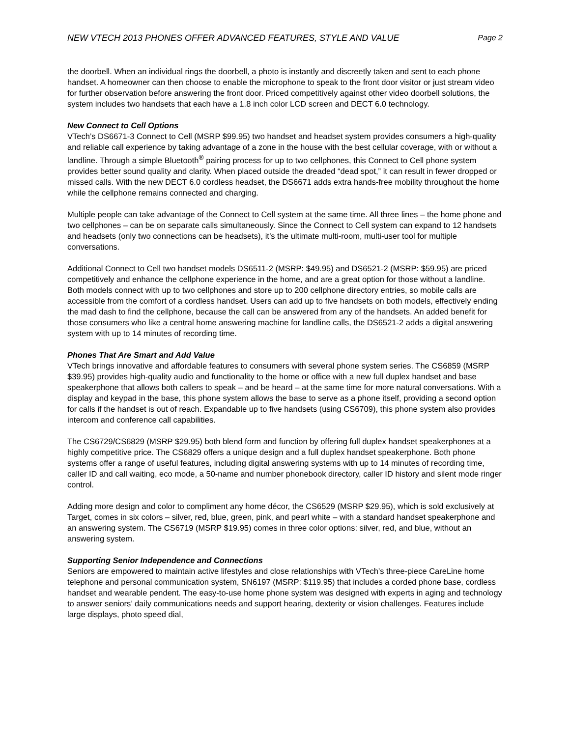NEW VTECH 2013 PHONES OFFER ADVANCED FEATURES, STYLE AND VALUE Page 2
the doorbell. When an individual rings the doorbell, a photo is instantly and discreetly taken and sent to each phone handset. A homeowner can then choose to enable the microphone to speak to the front door visitor or just stream video for further observation before answering the front door. Priced competitively against other video doorbell solutions, the system includes two handsets that each have a 1.8 inch color LCD screen and DECT 6.0 technology.
New Connect to Cell Options
VTech’s DS6671-3 Connect to Cell (MSRP $99.95) two handset and headset system provides consumers a high-quality and reliable call experience by taking advantage of a zone in the house with the best cellular coverage, with or without a landline. Through a simple Bluetooth<sup>®</sup> pairing process for up to two cellphones, this Connect to Cell phone system provides better sound quality and clarity. When placed outside the dreaded “dead spot,” it can result in fewer dropped or missed calls. With the new DECT 6.0 cordless headset, the DS6671 adds extra hands-free mobility throughout the home while the cellphone remains connected and charging.
Multiple people can take advantage of the Connect to Cell system at the same time. All three lines – the home phone and two cellphones – can be on separate calls simultaneously. Since the Connect to Cell system can expand to 12 handsets and headsets (only two connections can be headsets), it’s the ultimate multi-room, multi-user tool for multiple conversations.
Additional Connect to Cell two handset models DS6511-2 (MSRP: $49.95) and DS6521-2 (MSRP: $59.95) are priced competitively and enhance the cellphone experience in the home, and are a great option for those without a landline. Both models connect with up to two cellphones and store up to 200 cellphone directory entries, so mobile calls are accessible from the comfort of a cordless handset. Users can add up to five handsets on both models, effectively ending the mad dash to find the cellphone, because the call can be answered from any of the handsets. An added benefit for those consumers who like a central home answering machine for landline calls, the DS6521-2 adds a digital answering system with up to 14 minutes of recording time.
Phones That Are Smart and Add Value
VTech brings innovative and affordable features to consumers with several phone system series. The CS6859 (MSRP $39.95) provides high-quality audio and functionality to the home or office with a new full duplex handset and base speakerphone that allows both callers to speak – and be heard – at the same time for more natural conversations. With a display and keypad in the base, this phone system allows the base to serve as a phone itself, providing a second option for calls if the handset is out of reach. Expandable up to five handsets (using CS6709), this phone system also provides intercom and conference call capabilities.
The CS6729/CS6829 (MSRP $29.95) both blend form and function by offering full duplex handset speakerphones at a highly competitive price. The CS6829 offers a unique design and a full duplex handset speakerphone. Both phone systems offer a range of useful features, including digital answering systems with up to 14 minutes of recording time, caller ID and call waiting, eco mode, a 50-name and number phonebook directory, caller ID history and silent mode ringer control.
Adding more design and color to compliment any home décor, the CS6529 (MSRP $29.95), which is sold exclusively at Target, comes in six colors – silver, red, blue, green, pink, and pearl white – with a standard handset speakerphone and an answering system. The CS6719 (MSRP $19.95) comes in three color options: silver, red, and blue, without an answering system.
Supporting Senior Independence and Connections
Seniors are empowered to maintain active lifestyles and close relationships with VTech’s three-piece CareLine home telephone and personal communication system, SN6197 (MSRP: $119.95) that includes a corded phone base, cordless handset and wearable pendent. The easy-to-use home phone system was designed with experts in aging and technology to answer seniors’ daily communications needs and support hearing, dexterity or vision challenges. Features include large displays, photo speed dial,